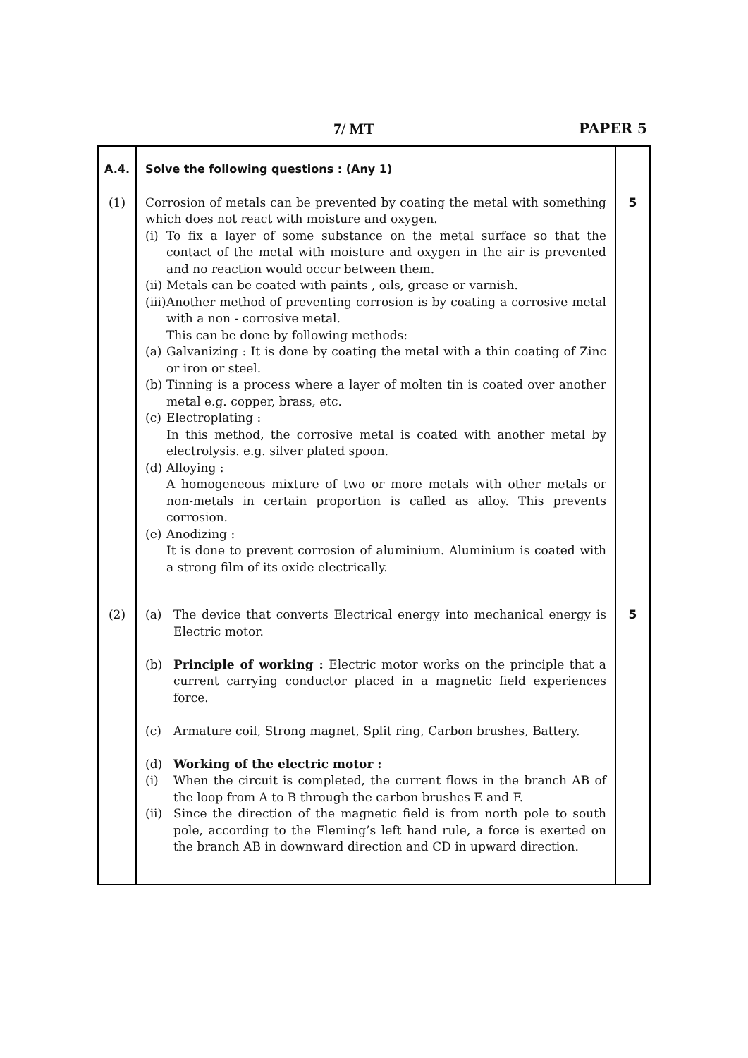7/ MT PAPER 5
| A.4. | Solve the following questions : (Any 1) | |
| (1) | Corrosion of metals can be prevented by coating the metal with something which does not react with moisture and oxygen. (i) To fix a layer of some substance on the metal surface so that the contact of the metal with moisture and oxygen in the air is prevented and no reaction would occur between them. (ii) Metals can be coated with paints , oils, grease or varnish. (iii) Another method of preventing corrosion is by coating a corrosive metal with a non - corrosive metal. This can be done by following methods: (a) Galvanizing : It is done by coating the metal with a thin coating of Zinc or iron or steel. (b) Tinning is a process where a layer of molten tin is coated over another metal e.g. copper, brass, etc. (c) Electroplating : In this method, the corrosive metal is coated with another metal by electrolysis. e.g. silver plated spoon. (d) Alloying : A homogeneous mixture of two or more metals with other metals or non-metals in certain proportion is called as alloy. This prevents corrosion. (e) Anodizing : It is done to prevent corrosion of aluminium. Aluminium is coated with a strong film of its oxide electrically. | 5 |
| (2) | (a) The device that converts Electrical energy into mechanical energy is Electric motor. (b) Principle of working : Electric motor works on the principle that a current carrying conductor placed in a magnetic field experiences force. (c) Armature coil, Strong magnet, Split ring, Carbon brushes, Battery. (d) Working of the electric motor : (i) When the circuit is completed, the current flows in the branch AB of the loop from A to B through the carbon brushes E and F. (ii) Since the direction of the magnetic field is from north pole to south pole, according to the Fleming’s left hand rule, a force is exerted on the branch AB in downward direction and CD in upward direction. | 5 |